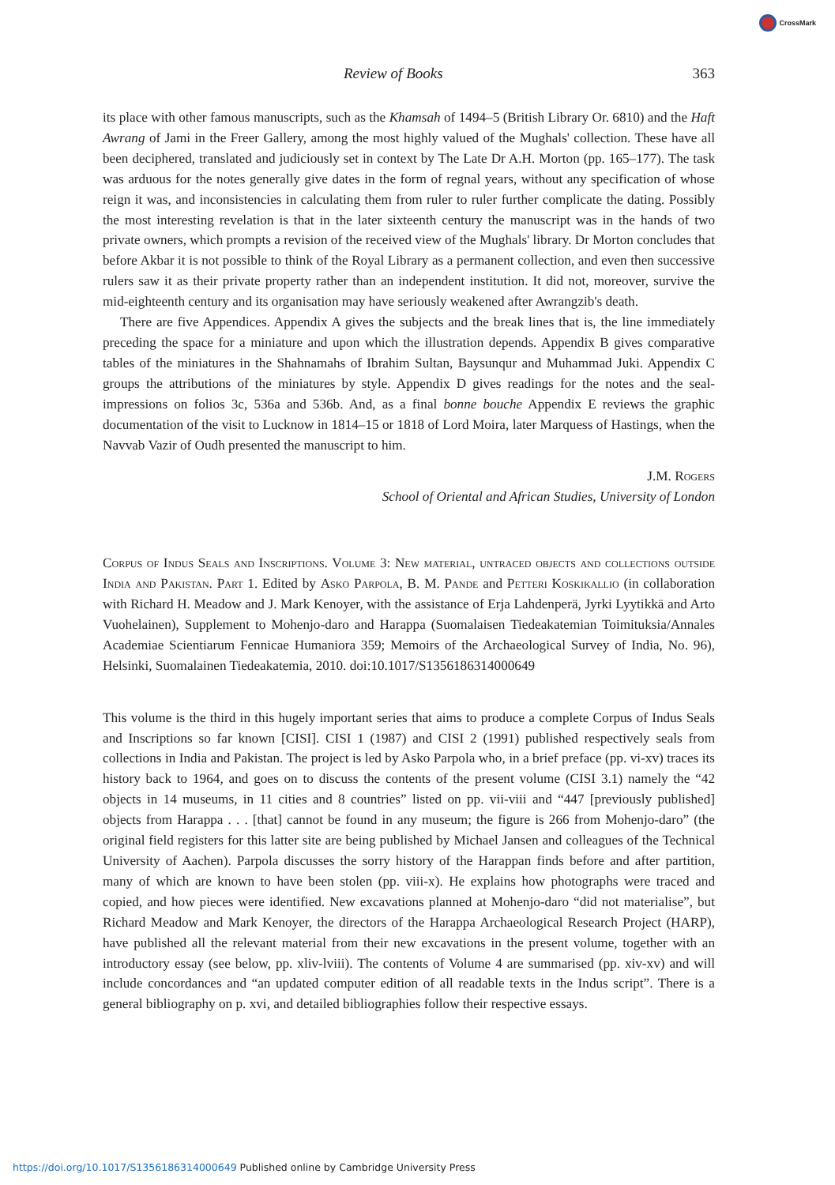CrossMark
Review of Books 363
its place with other famous manuscripts, such as the Khamsah of 1494–5 (British Library Or. 6810) and the Haft Awrang of Jami in the Freer Gallery, among the most highly valued of the Mughals' collection. These have all been deciphered, translated and judiciously set in context by The Late Dr A.H. Morton (pp. 165–177). The task was arduous for the notes generally give dates in the form of regnal years, without any specification of whose reign it was, and inconsistencies in calculating them from ruler to ruler further complicate the dating. Possibly the most interesting revelation is that in the later sixteenth century the manuscript was in the hands of two private owners, which prompts a revision of the received view of the Mughals' library. Dr Morton concludes that before Akbar it is not possible to think of the Royal Library as a permanent collection, and even then successive rulers saw it as their private property rather than an independent institution. It did not, moreover, survive the mid-eighteenth century and its organisation may have seriously weakened after Awrangzib's death.
There are five Appendices. Appendix A gives the subjects and the break lines that is, the line immediately preceding the space for a miniature and upon which the illustration depends. Appendix B gives comparative tables of the miniatures in the Shahnamahs of Ibrahim Sultan, Baysunqur and Muhammad Juki. Appendix C groups the attributions of the miniatures by style. Appendix D gives readings for the notes and the seal-impressions on folios 3c, 536a and 536b. And, as a final bonne bouche Appendix E reviews the graphic documentation of the visit to Lucknow in 1814–15 or 1818 of Lord Moira, later Marquess of Hastings, when the Navvab Vazir of Oudh presented the manuscript to him.
J.M. Rogers
School of Oriental and African Studies, University of London
Corpus of Indus Seals and Inscriptions. Volume 3: New material, untraced objects and collections outside India and Pakistan. Part 1. Edited by Asko Parpola, B. M. Pande and Petteri Koskikallio (in collaboration with Richard H. Meadow and J. Mark Kenoyer, with the assistance of Erja Lahdenperä, Jyrki Lyytikkä and Arto Vuohelainen), Supplement to Mohenjo-daro and Harappa (Suomalaisen Tiedeakatemian Toimituksia/Annales Academiae Scientiarum Fennicae Humaniora 359; Memoirs of the Archaeological Survey of India, No. 96), Helsinki, Suomalainen Tiedeakatemia, 2010. doi:10.1017/S1356186314000649
This volume is the third in this hugely important series that aims to produce a complete Corpus of Indus Seals and Inscriptions so far known [CISI]. CISI 1 (1987) and CISI 2 (1991) published respectively seals from collections in India and Pakistan. The project is led by Asko Parpola who, in a brief preface (pp. vi-xv) traces its history back to 1964, and goes on to discuss the contents of the present volume (CISI 3.1) namely the “42 objects in 14 museums, in 11 cities and 8 countries” listed on pp. vii-viii and “447 [previously published] objects from Harappa . . . [that] cannot be found in any museum; the figure is 266 from Mohenjo-daro” (the original field registers for this latter site are being published by Michael Jansen and colleagues of the Technical University of Aachen). Parpola discusses the sorry history of the Harappan finds before and after partition, many of which are known to have been stolen (pp. viii-x). He explains how photographs were traced and copied, and how pieces were identified. New excavations planned at Mohenjo-daro “did not materialise”, but Richard Meadow and Mark Kenoyer, the directors of the Harappa Archaeological Research Project (HARP), have published all the relevant material from their new excavations in the present volume, together with an introductory essay (see below, pp. xliv-lviii). The contents of Volume 4 are summarised (pp. xiv-xv) and will include concordances and “an updated computer edition of all readable texts in the Indus script”. There is a general bibliography on p. xvi, and detailed bibliographies follow their respective essays.
https://doi.org/10.1017/S1356186314000649 Published online by Cambridge University Press